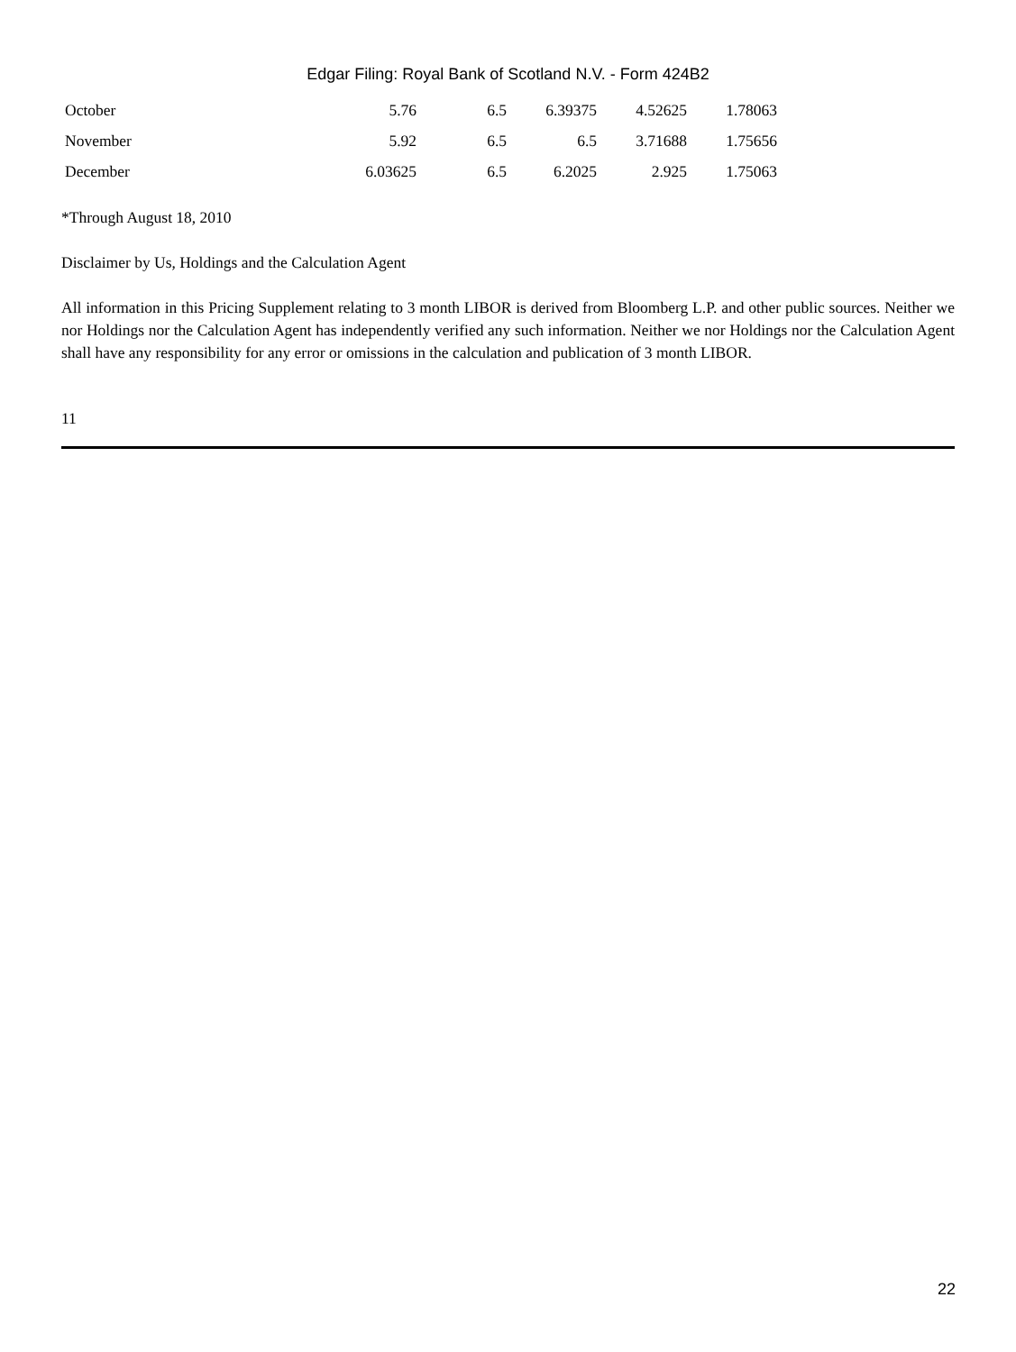Edgar Filing: Royal Bank of Scotland N.V. - Form 424B2
| October | 5.76 | 6.5 | 6.39375 | 4.52625 | 1.78063 |
| November | 5.92 | 6.5 | 6.5 | 3.71688 | 1.75656 |
| December | 6.03625 | 6.5 | 6.2025 | 2.925 | 1.75063 |
*Through August 18, 2010
Disclaimer by Us, Holdings and the Calculation Agent
All information in this Pricing Supplement relating to 3 month LIBOR is derived from Bloomberg L.P. and other public sources. Neither we nor Holdings nor the Calculation Agent has independently verified any such information. Neither we nor Holdings nor the Calculation Agent shall have any responsibility for any error or omissions in the calculation and publication of 3 month LIBOR.
11
22